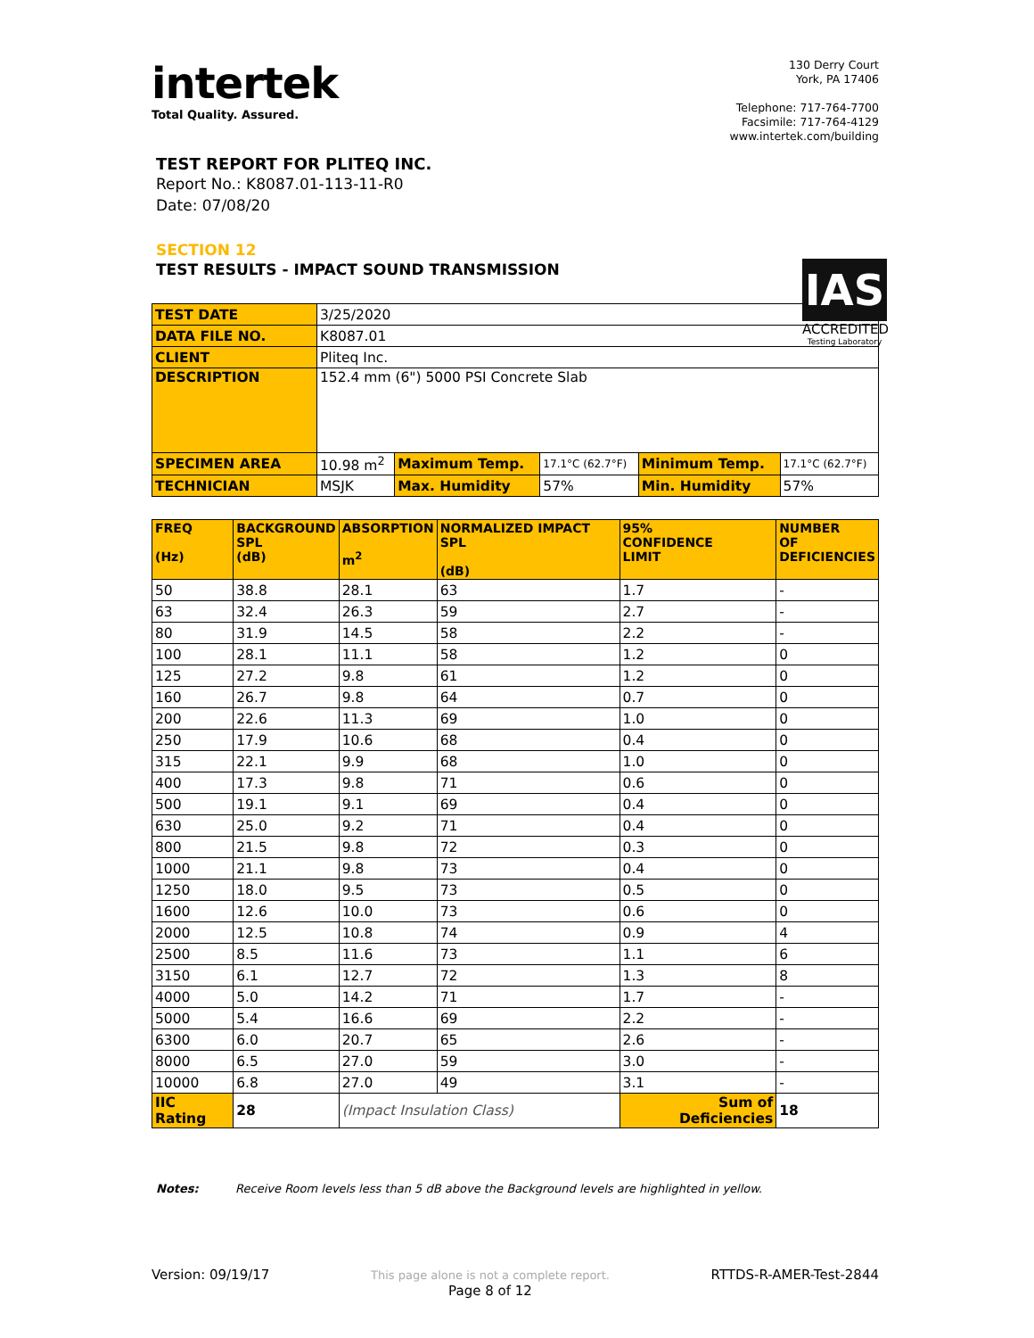intertek
Total Quality. Assured.
130 Derry Court
York, PA 17406
Telephone: 717-764-7700
Facsimile: 717-764-4129
www.intertek.com/building
TEST REPORT FOR PLITEQ INC.
Report No.: K8087.01-113-11-R0
Date: 07/08/20
SECTION 12
TEST RESULTS - IMPACT SOUND TRANSMISSION
IAS
ACCREDITED
Testing Laboratory
| TEST DATE | 3/25/2020 | | | | |
| DATA FILE NO. | K8087.01 | | | | |
| CLIENT | Pliteq Inc. | | | | |
| DESCRIPTION | 152.4 mm (6") 5000 PSI Concrete Slab | | | | |
| SPECIMEN AREA | 10.98 m<sup>2</sup> | Maximum Temp. | 17.1°C (62.7°F) | Minimum Temp. | 17.1°C (62.7°F) |
| TECHNICIAN | MSJK | Max. Humidity | 57% | Min. Humidity | 57% |
| FREQ (Hz) | BACKGROUND SPL (dB) | ABSORPTION m<sup>2</sup> | NORMALIZED IMPACT SPL (dB) | 95% CONFIDENCE LIMIT | NUMBER OF DEFICIENCIES |
| --- | --- | --- | --- | --- | --- |
| 50 | 38.8 | 28.1 | 63 | 1.7 | - |
| 63 | 32.4 | 26.3 | 59 | 2.7 | - |
| 80 | 31.9 | 14.5 | 58 | 2.2 | - |
| 100 | 28.1 | 11.1 | 58 | 1.2 | 0 |
| 125 | 27.2 | 9.8 | 61 | 1.2 | 0 |
| 160 | 26.7 | 9.8 | 64 | 0.7 | 0 |
| 200 | 22.6 | 11.3 | 69 | 1.0 | 0 |
| 250 | 17.9 | 10.6 | 68 | 0.4 | 0 |
| 315 | 22.1 | 9.9 | 68 | 1.0 | 0 |
| 400 | 17.3 | 9.8 | 71 | 0.6 | 0 |
| 500 | 19.1 | 9.1 | 69 | 0.4 | 0 |
| 630 | 25.0 | 9.2 | 71 | 0.4 | 0 |
| 800 | 21.5 | 9.8 | 72 | 0.3 | 0 |
| 1000 | 21.1 | 9.8 | 73 | 0.4 | 0 |
| 1250 | 18.0 | 9.5 | 73 | 0.5 | 0 |
| 1600 | 12.6 | 10.0 | 73 | 0.6 | 0 |
| 2000 | 12.5 | 10.8 | 74 | 0.9 | 4 |
| 2500 | 8.5 | 11.6 | 73 | 1.1 | 6 |
| 3150 | 6.1 | 12.7 | 72 | 1.3 | 8 |
| 4000 | 5.0 | 14.2 | 71 | 1.7 | - |
| 5000 | 5.4 | 16.6 | 69 | 2.2 | - |
| 6300 | 6.0 | 20.7 | 65 | 2.6 | - |
| 8000 | 6.5 | 27.0 | 59 | 3.0 | - |
| 10000 | 6.8 | 27.0 | 49 | 3.1 | - |
| IIC Rating | 28 | (Impact Insulation Class) | | Sum of Deficiencies | 18 |
Notes: Receive Room levels less than 5 dB above the Background levels are highlighted in yellow.
Version: 09/19/17 This page alone is not a complete report.
Page 8 of 12 RTTDS-R-AMER-Test-2844